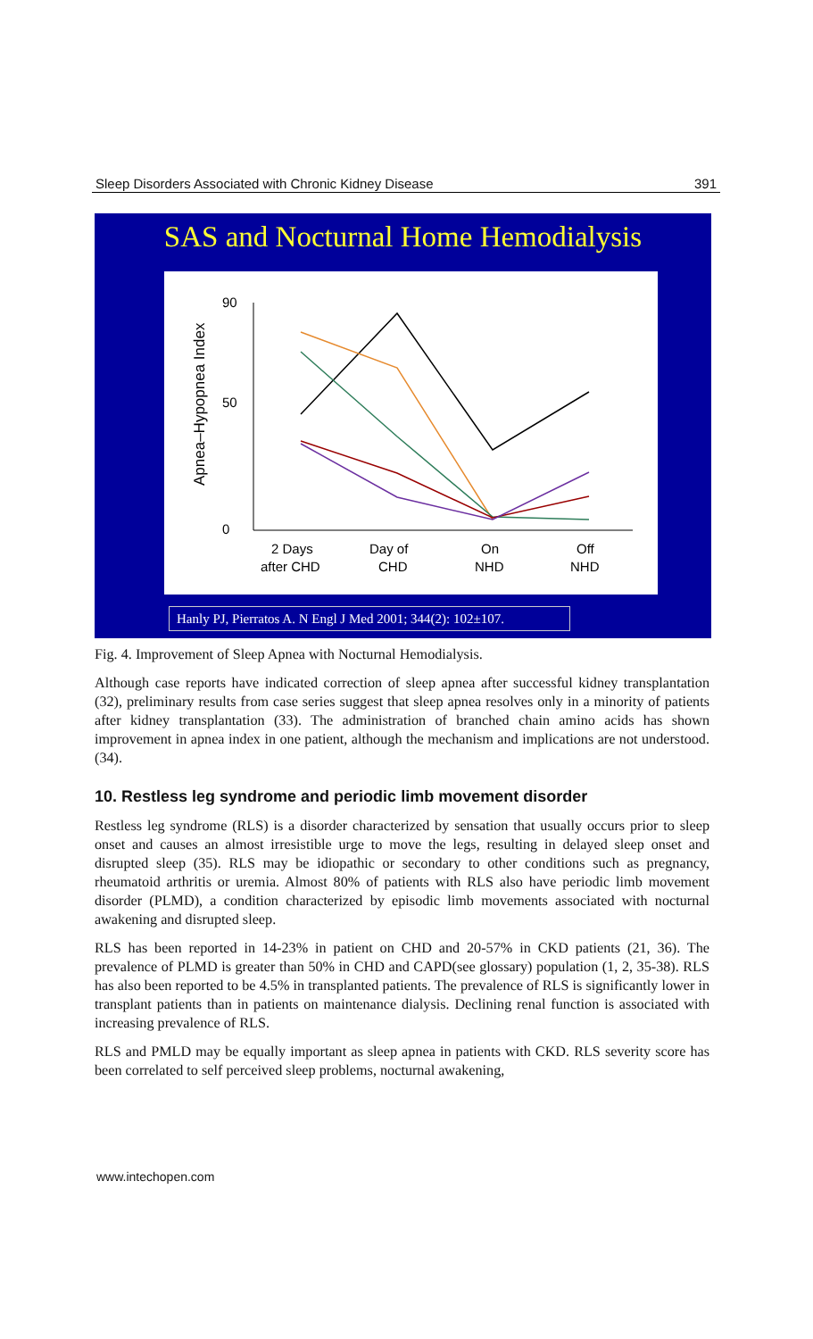Sleep Disorders Associated with Chronic Kidney Disease 391
SAS and Nocturnal Home Hemodialysis
Apnea–Hypopnea Index
90
0
50
2 Days
after CHD
Day of
CHD
On
NHD
Off
NHD
Hanly PJ, Pierratos A. N Engl J Med 2001; 344(2): 102±107.
Fig. 4. Improvement of Sleep Apnea with Nocturnal Hemodialysis.
Although case reports have indicated correction of sleep apnea after successful kidney transplantation (32), preliminary results from case series suggest that sleep apnea resolves only in a minority of patients after kidney transplantation (33). The administration of branched chain amino acids has shown improvement in apnea index in one patient, although the mechanism and implications are not understood. (34).
10. Restless leg syndrome and periodic limb movement disorder
Restless leg syndrome (RLS) is a disorder characterized by sensation that usually occurs prior to sleep onset and causes an almost irresistible urge to move the legs, resulting in delayed sleep onset and disrupted sleep (35). RLS may be idiopathic or secondary to other conditions such as pregnancy, rheumatoid arthritis or uremia. Almost 80% of patients with RLS also have periodic limb movement disorder (PLMD), a condition characterized by episodic limb movements associated with nocturnal awakening and disrupted sleep.
RLS has been reported in 14-23% in patient on CHD and 20-57% in CKD patients (21, 36). The prevalence of PLMD is greater than 50% in CHD and CAPD(see glossary) population (1, 2, 35-38). RLS has also been reported to be 4.5% in transplanted patients. The prevalence of RLS is significantly lower in transplant patients than in patients on maintenance dialysis. Declining renal function is associated with increasing prevalence of RLS.
RLS and PMLD may be equally important as sleep apnea in patients with CKD. RLS severity score has been correlated to self perceived sleep problems, nocturnal awakening,
www.intechopen.com